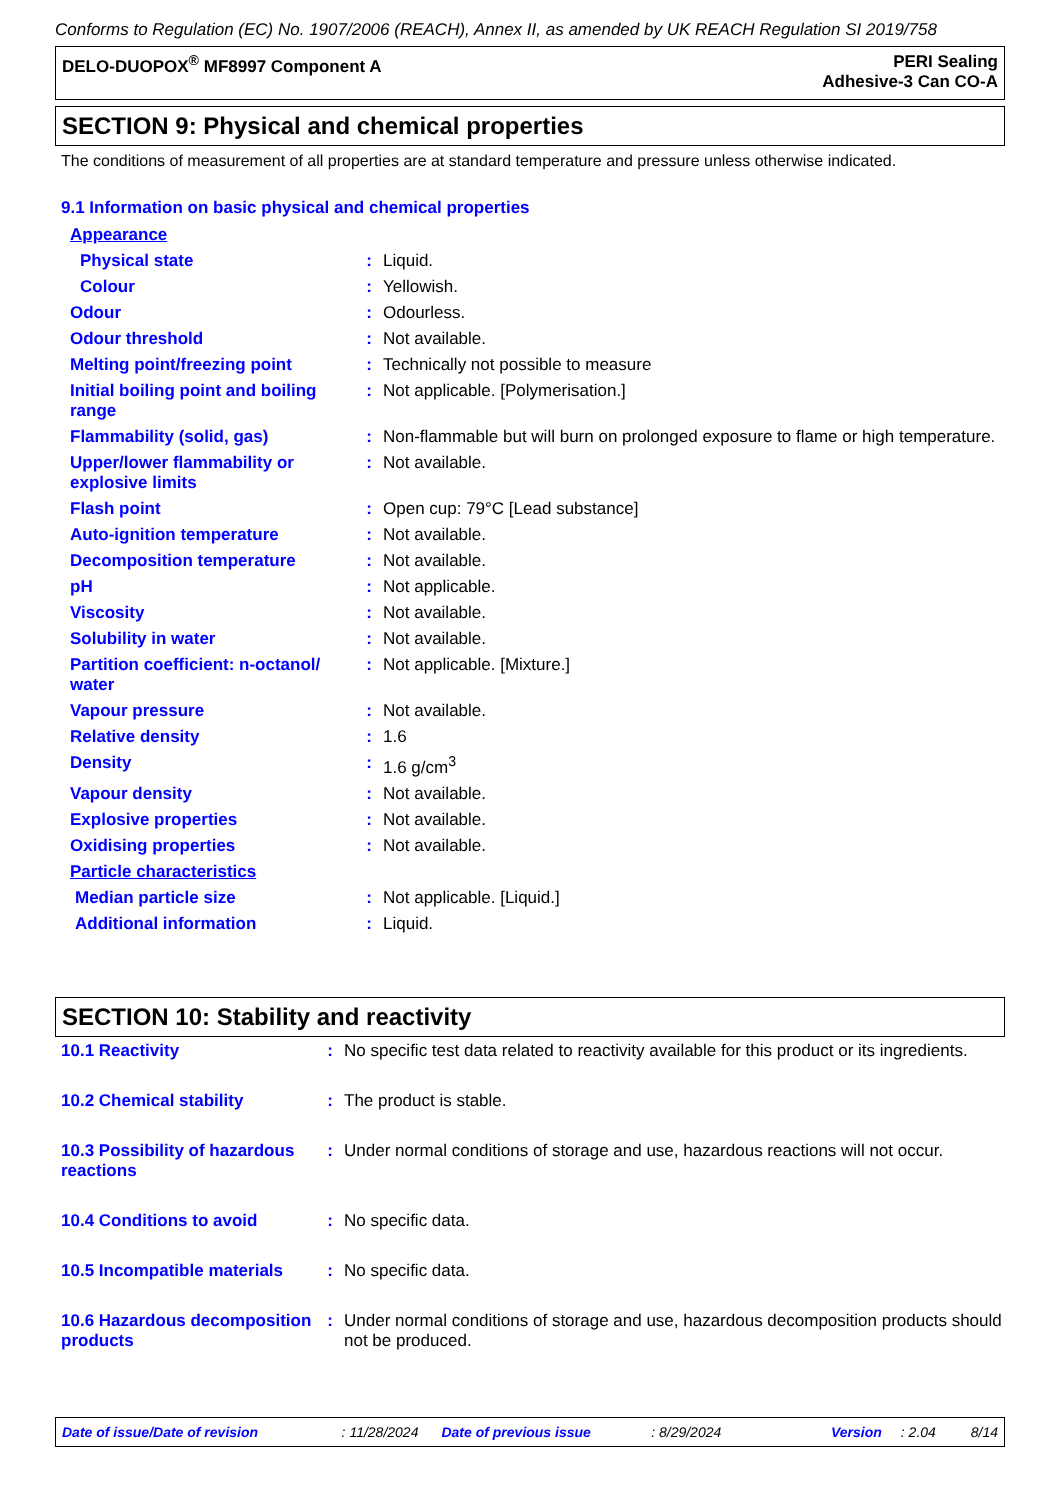Conforms to Regulation (EC) No. 1907/2006 (REACH), Annex II, as amended by UK REACH Regulation SI 2019/758
DELO-DUOPOX<sup>®</sup> MF8997 Component A
PERI Sealing
Adhesive-3 Can CO-A
SECTION 9: Physical and chemical properties
The conditions of measurement of all properties are at standard temperature and pressure unless otherwise indicated.
9.1 Information on basic physical and chemical properties
| Appearance | | |
| Physical state | : | Liquid. |
| Colour | : | Yellowish. |
| Odour | : | Odourless. |
| Odour threshold | : | Not available. |
| Melting point/freezing point | : | Technically not possible to measure |
| Initial boiling point and boiling range | : | Not applicable. [Polymerisation.] |
| Flammability (solid, gas) | : | Non-flammable but will burn on prolonged exposure to flame or high temperature. |
| Upper/lower flammability or explosive limits | : | Not available. |
| Flash point | : | Open cup: 79°C [Lead substance] |
| Auto-ignition temperature | : | Not available. |
| Decomposition temperature | : | Not available. |
| pH | : | Not applicable. |
| Viscosity | : | Not available. |
| Solubility in water | : | Not available. |
| Partition coefficient: n-octanol/ water | : | Not applicable. [Mixture.] |
| Vapour pressure | : | Not available. |
| Relative density | : | 1.6 |
| Density | : | 1.6 g/cm<sup>3</sup> |
| Vapour density | : | Not available. |
| Explosive properties | : | Not available. |
| Oxidising properties | : | Not available. |
| Particle characteristics | | |
| Median particle size | : | Not applicable. [Liquid.] |
| Additional information | : | Liquid. |
SECTION 10: Stability and reactivity
| 10.1 Reactivity | : | No specific test data related to reactivity available for this product or its ingredients. |
| 10.2 Chemical stability | : | The product is stable. |
| 10.3 Possibility of hazardous reactions | : | Under normal conditions of storage and use, hazardous reactions will not occur. |
| 10.4 Conditions to avoid | : | No specific data. |
| 10.5 Incompatible materials | : | No specific data. |
| 10.6 Hazardous decomposition products | : | Under normal conditions of storage and use, hazardous decomposition products should not be produced. |
Date of issue/Date of revision: 11/28/2024 Date of previous issue: 8/29/2024 Version: 2.04 8/14